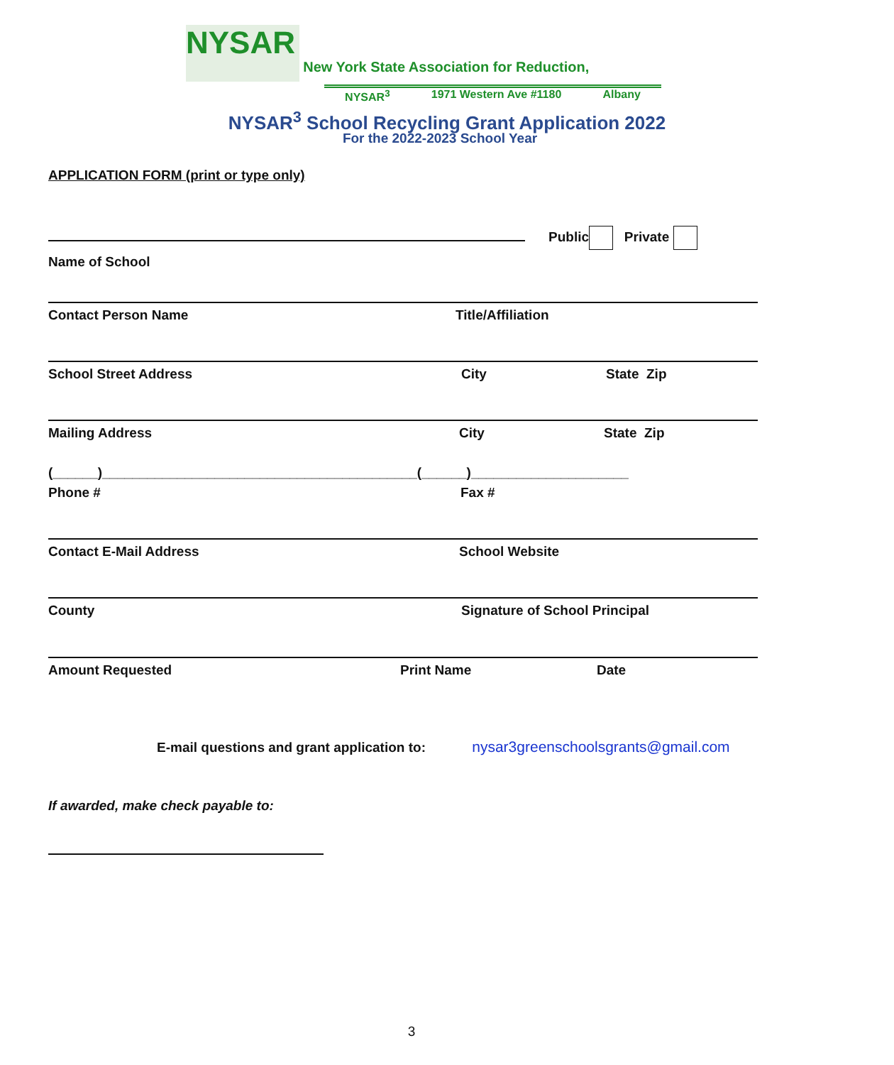NYSAR New York State Association for Reduction,
NYSAR<sup>3</sup> 1971 Western Ave #1180 Albany
NYSAR<sup>3</sup> School Recycling Grant Application 2022
For the 2022-2023 School Year
APPLICATION FORM (print or type only)
Public Private
Name of School
Contact Person Name Title/Affiliation
School Street Address City State Zip
Mailing Address City State Zip
(______)__________________________________________(______)_____________________
Phone # Fax #
Contact E-Mail Address School Website
County Signature of School Principal
Amount Requested Print Name Date
E-mail questions and grant application to: nysar3greenschoolsgrants@gmail.com
If awarded, make check payable to:
3